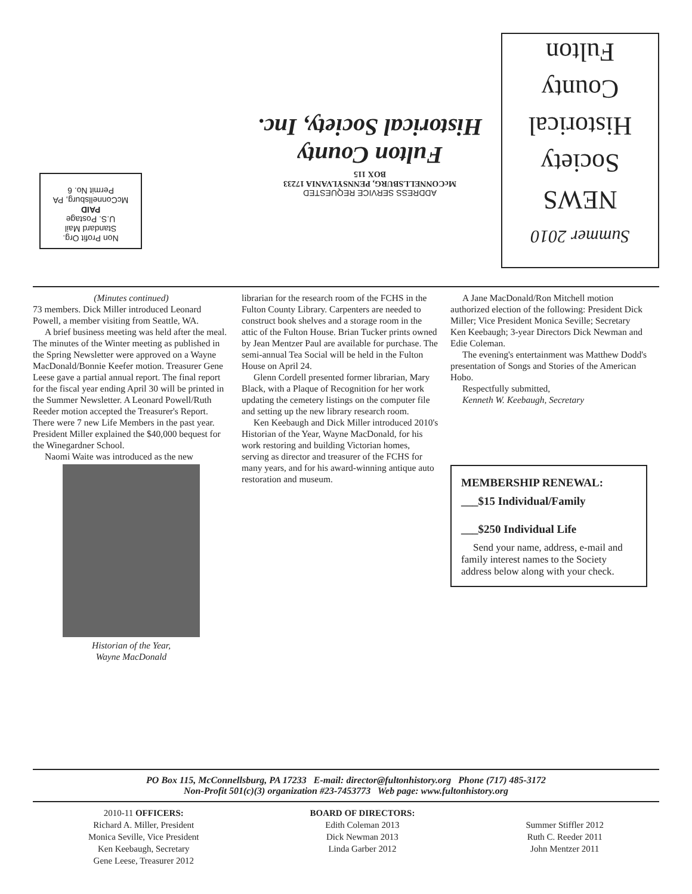Non Profit Org.
Standard Mail
U.S. Postage
PAID
McConnellsburg, PA
Permit No. 6
ADDRESS SERVICE REQUESTED
McCONNELLSBURG, PENNSYLVANIA 17233
BOX 115
Fulton County
Historical Society, Inc.
Summer 2010
NEWS
Society
Historical
County
Fulton
(Minutes continued)
73 members. Dick Miller introduced Leonard Powell, a member visiting from Seattle, WA.
A brief business meeting was held after the meal. The minutes of the Winter meeting as published in the Spring Newsletter were approved on a Wayne MacDonald/Bonnie Keefer motion. Treasurer Gene Leese gave a partial annual report. The final report for the fiscal year ending April 30 will be printed in the Summer Newsletter. A Leonard Powell/Ruth Reeder motion accepted the Treasurer's Report. There were 7 new Life Members in the past year. President Miller explained the $40,000 bequest for the Winegardner School.
Naomi Waite was introduced as the new
Historian of the Year,
Wayne MacDonald
librarian for the research room of the FCHS in the Fulton County Library. Carpenters are needed to construct book shelves and a storage room in the attic of the Fulton House. Brian Tucker prints owned by Jean Mentzer Paul are available for purchase. The semi-annual Tea Social will be held in the Fulton House on April 24.
Glenn Cordell presented former librarian, Mary Black, with a Plaque of Recognition for her work updating the cemetery listings on the computer file and setting up the new library research room.
Ken Keebaugh and Dick Miller introduced 2010's Historian of the Year, Wayne MacDonald, for his work restoring and building Victorian homes, serving as director and treasurer of the FCHS for many years, and for his award-winning antique auto restoration and museum.
A Jane MacDonald/Ron Mitchell motion authorized election of the following: President Dick Miller; Vice President Monica Seville; Secretary Ken Keebaugh; 3-year Directors Dick Newman and Edie Coleman.
The evening's entertainment was Matthew Dodd's presentation of Songs and Stories of the American Hobo.
Respectfully submitted,
Kenneth W. Keebaugh, Secretary
MEMBERSHIP RENEWAL:
___$15 Individual/Family
___$250 Individual Life
Send your name, address, e-mail and family interest names to the Society address below along with your check.
PO Box 115, McConnellsburg, PA 17233 E-mail: director@fultonhistory.org Phone (717) 485-3172
Non-Profit 501(c)(3) organization #23-7453773 Web page: www.fultonhistory.org
2010-11 OFFICERS:
Richard A. Miller, President
Monica Seville, Vice President
Ken Keebaugh, Secretary
Gene Leese, Treasurer 2012
BOARD OF DIRECTORS:
Edith Coleman 2013
Dick Newman 2013
Linda Garber 2012
Summer Stiffler 2012
Ruth C. Reeder 2011
John Mentzer 2011